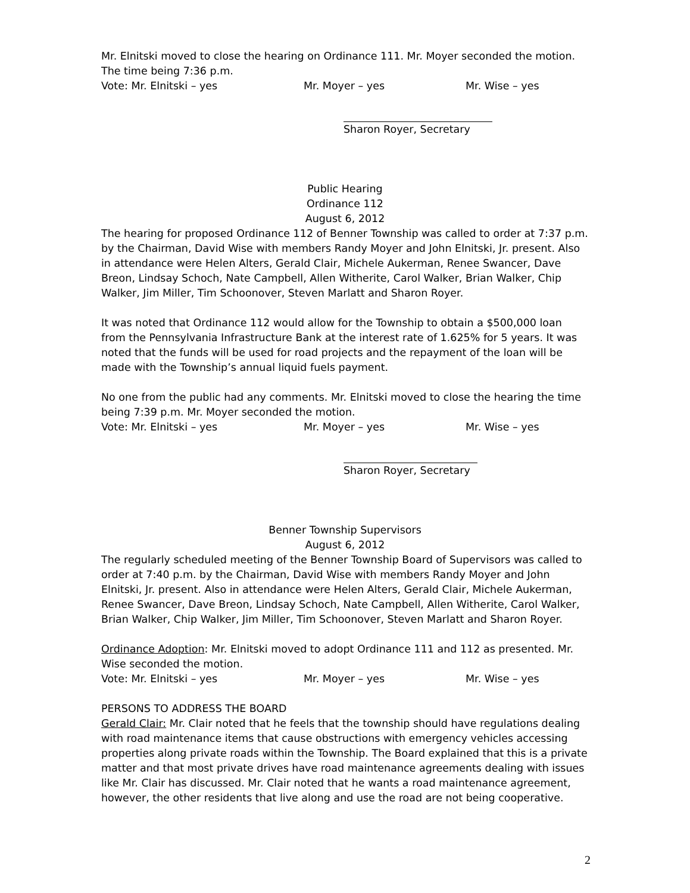Mr. Elnitski moved to close the hearing on Ordinance 111. Mr. Moyer seconded the motion. The time being 7:36 p.m.
Vote: Mr. Elnitski – yes Mr. Moyer – yes Mr. Wise – yes
Sharon Royer, Secretary
Public Hearing
Ordinance 112
August 6, 2012
The hearing for proposed Ordinance 112 of Benner Township was called to order at 7:37 p.m. by the Chairman, David Wise with members Randy Moyer and John Elnitski, Jr. present. Also in attendance were Helen Alters, Gerald Clair, Michele Aukerman, Renee Swancer, Dave Breon, Lindsay Schoch, Nate Campbell, Allen Witherite, Carol Walker, Brian Walker, Chip Walker, Jim Miller, Tim Schoonover, Steven Marlatt and Sharon Royer.
It was noted that Ordinance 112 would allow for the Township to obtain a $500,000 loan from the Pennsylvania Infrastructure Bank at the interest rate of 1.625% for 5 years. It was noted that the funds will be used for road projects and the repayment of the loan will be made with the Township’s annual liquid fuels payment.
No one from the public had any comments. Mr. Elnitski moved to close the hearing the time being 7:39 p.m. Mr. Moyer seconded the motion.
Vote: Mr. Elnitski – yes Mr. Moyer – yes Mr. Wise – yes
Sharon Royer, Secretary
Benner Township Supervisors
August 6, 2012
The regularly scheduled meeting of the Benner Township Board of Supervisors was called to order at 7:40 p.m. by the Chairman, David Wise with members Randy Moyer and John Elnitski, Jr. present. Also in attendance were Helen Alters, Gerald Clair, Michele Aukerman, Renee Swancer, Dave Breon, Lindsay Schoch, Nate Campbell, Allen Witherite, Carol Walker, Brian Walker, Chip Walker, Jim Miller, Tim Schoonover, Steven Marlatt and Sharon Royer.
Ordinance Adoption: Mr. Elnitski moved to adopt Ordinance 111 and 112 as presented. Mr. Wise seconded the motion.
Vote: Mr. Elnitski – yes Mr. Moyer – yes Mr. Wise – yes
PERSONS TO ADDRESS THE BOARD
Gerald Clair: Mr. Clair noted that he feels that the township should have regulations dealing with road maintenance items that cause obstructions with emergency vehicles accessing properties along private roads within the Township. The Board explained that this is a private matter and that most private drives have road maintenance agreements dealing with issues like Mr. Clair has discussed. Mr. Clair noted that he wants a road maintenance agreement, however, the other residents that live along and use the road are not being cooperative.
2